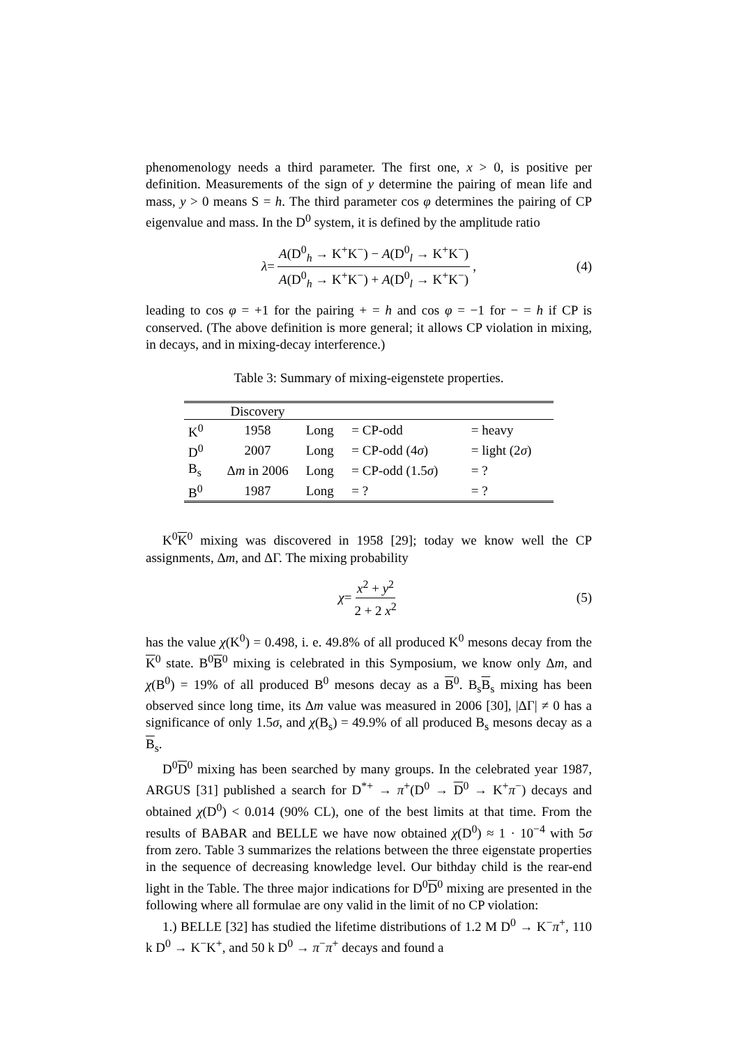phenomenology needs a third parameter. The first one, x > 0, is positive per definition. Measurements of the sign of y determine the pairing of mean life and mass, y > 0 means S = h. The third parameter cos φ determines the pairing of CP eigenvalue and mass. In the D<sup>0</sup> system, it is defined by the amplitude ratio
λ = A(D<sup>0</sup><sub>h</sub> → K<sup>+</sup>K<sup>−</sup>) − A(D<sup>0</sup><sub>l</sub> → K<sup>+</sup>K<sup>−</sup>) A(D<sup>0</sup><sub>h</sub> → K<sup>+</sup>K<sup>−</sup>) + A(D<sup>0</sup><sub>l</sub> → K<sup>+</sup>K<sup>−</sup>) , (4)
leading to cos φ = +1 for the pairing + = h and cos φ = −1 for − = h if CP is conserved. (The above definition is more general; it allows CP violation in mixing, in decays, and in mixing-decay interference.)
Table 3: Summary of mixing-eigenstete properties.
| | Discovery | | | |
| --- | --- | --- | --- | --- |
| K<sup>0</sup> | 1958 | Long | = CP-odd | = heavy |
| D<sup>0</sup> | 2007 | Long | = CP-odd (4 σ ) | = light (2 σ ) |
| B<sub>s</sub> | Δ m in 2006 | Long | = CP-odd (1.5 σ ) | = ? |
| B<sup>0</sup> | 1987 | Long | = ? | = ? |
K<sup>0</sup>K<sup>0</sup> mixing was discovered in 1958 [29]; today we know well the CP assignments, Δm, and ΔΓ. The mixing probability
χ = x<sup>2</sup> + y<sup>2</sup> 2 + 2 x<sup>2</sup> (5)
has the value χ(K<sup>0</sup>) = 0.498, i. e. 49.8% of all produced K<sup>0</sup> mesons decay from the K<sup>0</sup> state. B<sup>0</sup>B<sup>0</sup> mixing is celebrated in this Symposium, we know only Δm, and χ(B<sup>0</sup>) = 19% of all produced B<sup>0</sup> mesons decay as a B<sup>0</sup>. B<sub>s</sub>B<sub>s</sub> mixing has been observed since long time, its Δm value was measured in 2006 [30], |ΔΓ| ≠ 0 has a significance of only 1.5σ, and χ(B<sub>s</sub>) = 49.9% of all produced B<sub>s</sub> mesons decay as a B<sub>s</sub>.
D<sup>0</sup>D<sup>0</sup> mixing has been searched by many groups. In the celebrated year 1987, ARGUS [31] published a search for D<sup>*+</sup> → π<sup>+</sup>(D<sup>0</sup> → D<sup>0</sup> → K<sup>+</sup>π<sup>−</sup>) decays and obtained χ(D<sup>0</sup>) < 0.014 (90% CL), one of the best limits at that time. From the results of BABAR and BELLE we have now obtained χ(D<sup>0</sup>) ≈ 1 · 10<sup>−4</sup> with 5σ from zero. Table 3 summarizes the relations between the three eigenstate properties in the sequence of decreasing knowledge level. Our bithday child is the rear-end light in the Table. The three major indications for D<sup>0</sup>D<sup>0</sup> mixing are presented in the following where all formulae are ony valid in the limit of no CP violation:
1.) BELLE [32] has studied the lifetime distributions of 1.2 M D<sup>0</sup> → K<sup>−</sup>π<sup>+</sup>, 110 k D<sup>0</sup> → K<sup>−</sup>K<sup>+</sup>, and 50 k D<sup>0</sup> → π<sup>−</sup>π<sup>+</sup> decays and found a